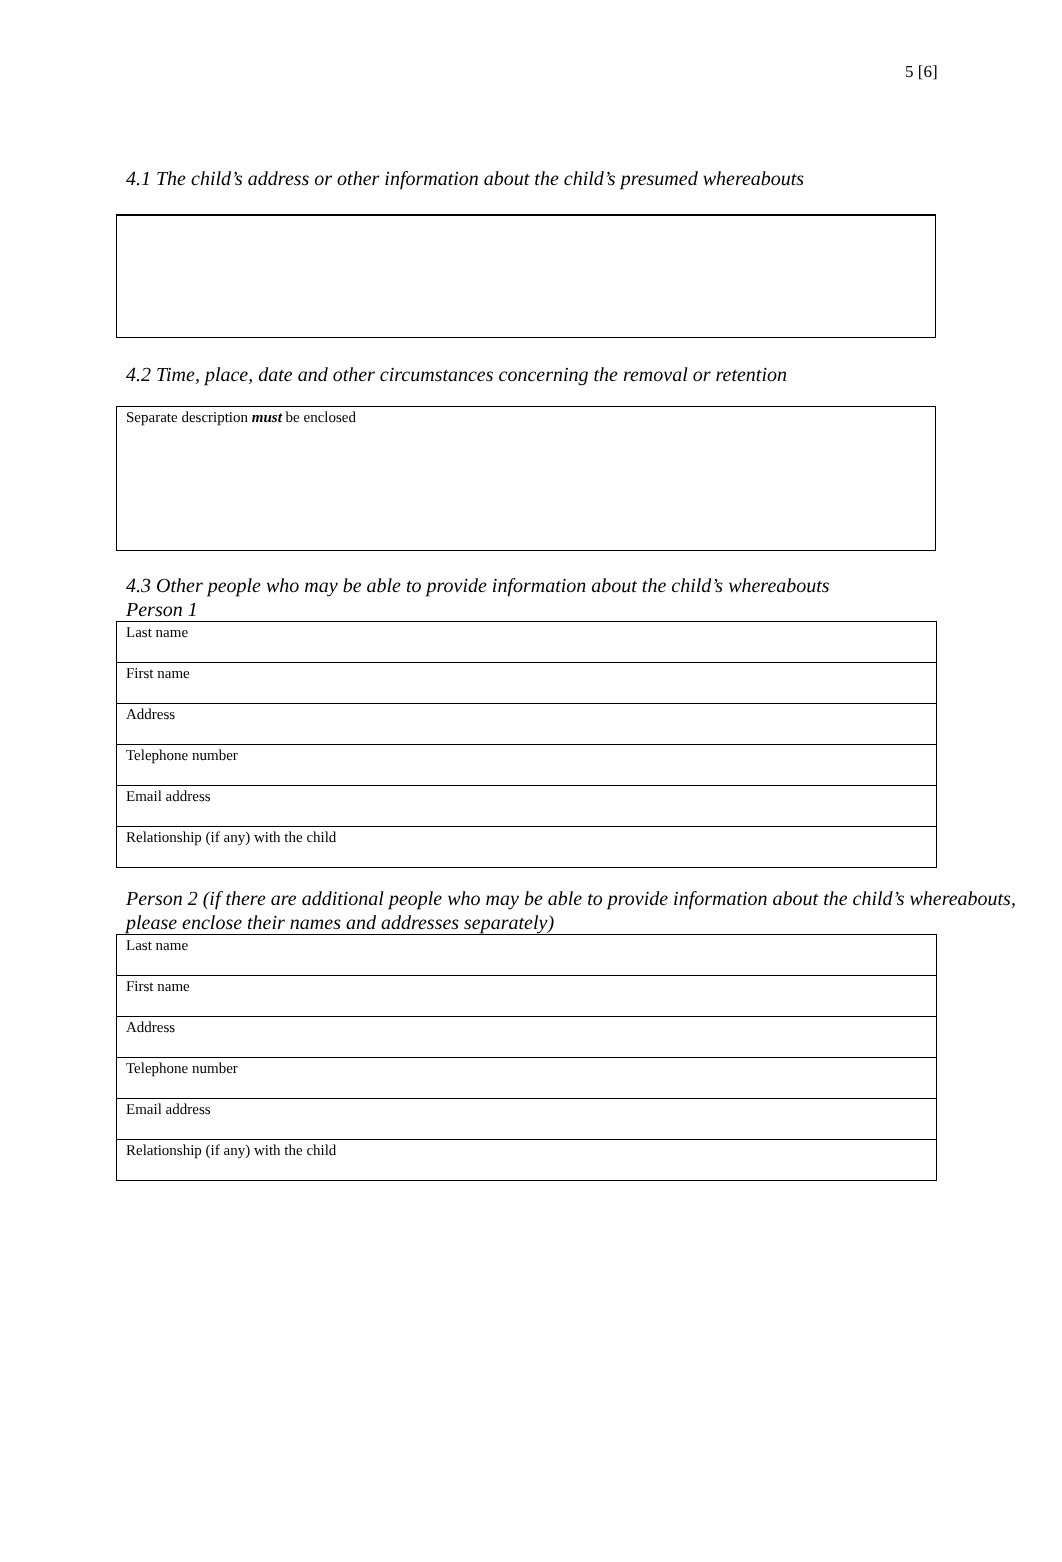5 [6]
4.1 The child’s address or other information about the child’s presumed whereabouts
4.2 Time, place, date and other circumstances concerning the removal or retention
Separate description must be enclosed
4.3 Other people who may be able to provide information about the child’s whereabouts
Person 1
| Last name |
| First name |
| Address |
| Telephone number |
| Email address |
| Relationship (if any) with the child |
Person 2 (if there are additional people who may be able to provide information about the child’s whereabouts, please enclose their names and addresses separately)
| Last name |
| First name |
| Address |
| Telephone number |
| Email address |
| Relationship (if any) with the child |